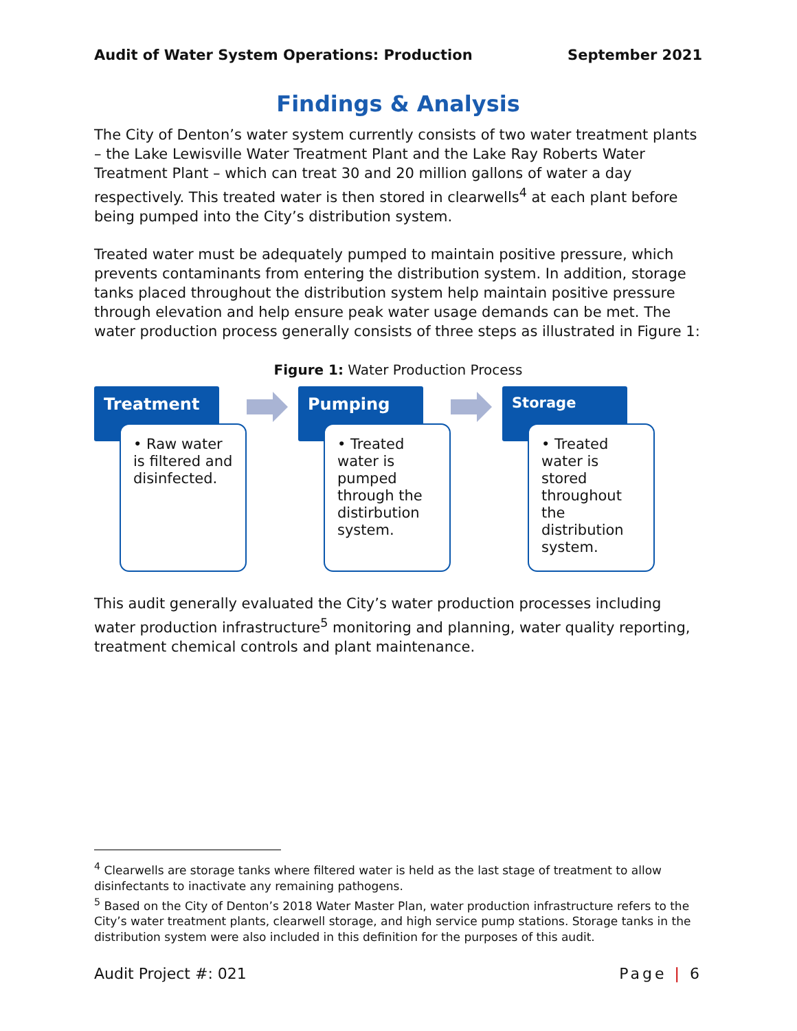Audit of Water System Operations: Production September 2021
Findings & Analysis
The City of Denton’s water system currently consists of two water treatment plants – the Lake Lewisville Water Treatment Plant and the Lake Ray Roberts Water Treatment Plant – which can treat 30 and 20 million gallons of water a day respectively. This treated water is then stored in clearwells<sup>4</sup> at each plant before being pumped into the City’s distribution system.
Treated water must be adequately pumped to maintain positive pressure, which prevents contaminants from entering the distribution system. In addition, storage tanks placed throughout the distribution system help maintain positive pressure through elevation and help ensure peak water usage demands can be met. The water production process generally consists of three steps as illustrated in Figure 1:
Figure 1: Water Production Process
Treatment
• Raw water is filtered and disinfected.
Pumping
• Treated water is pumped through the distirbution system.
Storage
• Treated water is stored throughout the distribution system.
This audit generally evaluated the City’s water production processes including water production infrastructure<sup>5</sup> monitoring and planning, water quality reporting, treatment chemical controls and plant maintenance.
<sup>4</sup> Clearwells are storage tanks where filtered water is held as the last stage of treatment to allow disinfectants to inactivate any remaining pathogens.
<sup>5</sup> Based on the City of Denton’s 2018 Water Master Plan, water production infrastructure refers to the City’s water treatment plants, clearwell storage, and high service pump stations. Storage tanks in the distribution system were also included in this definition for the purposes of this audit.
Audit Project #: 021 Page | 6